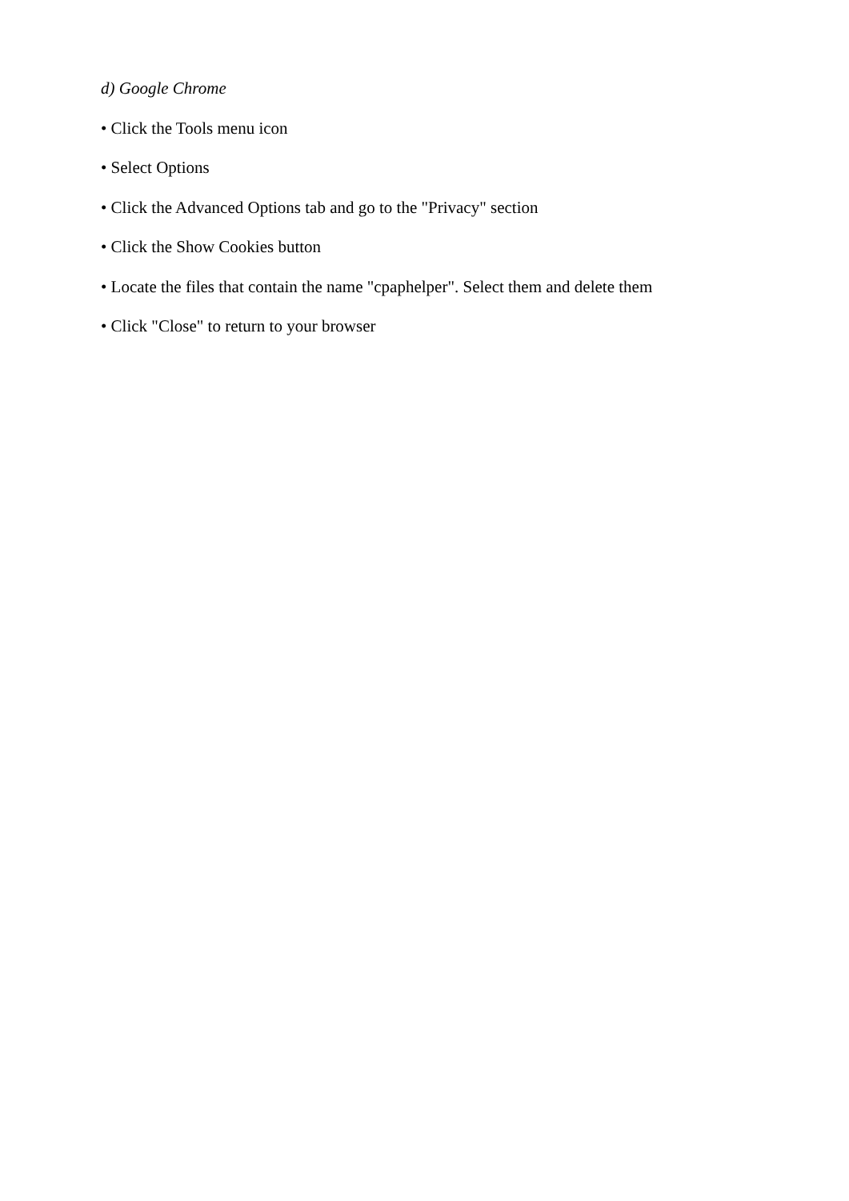d) Google Chrome
• Click the Tools menu icon
• Select Options
• Click the Advanced Options tab and go to the "Privacy" section
• Click the Show Cookies button
• Locate the files that contain the name "cpaphelper". Select them and delete them
• Click "Close" to return to your browser